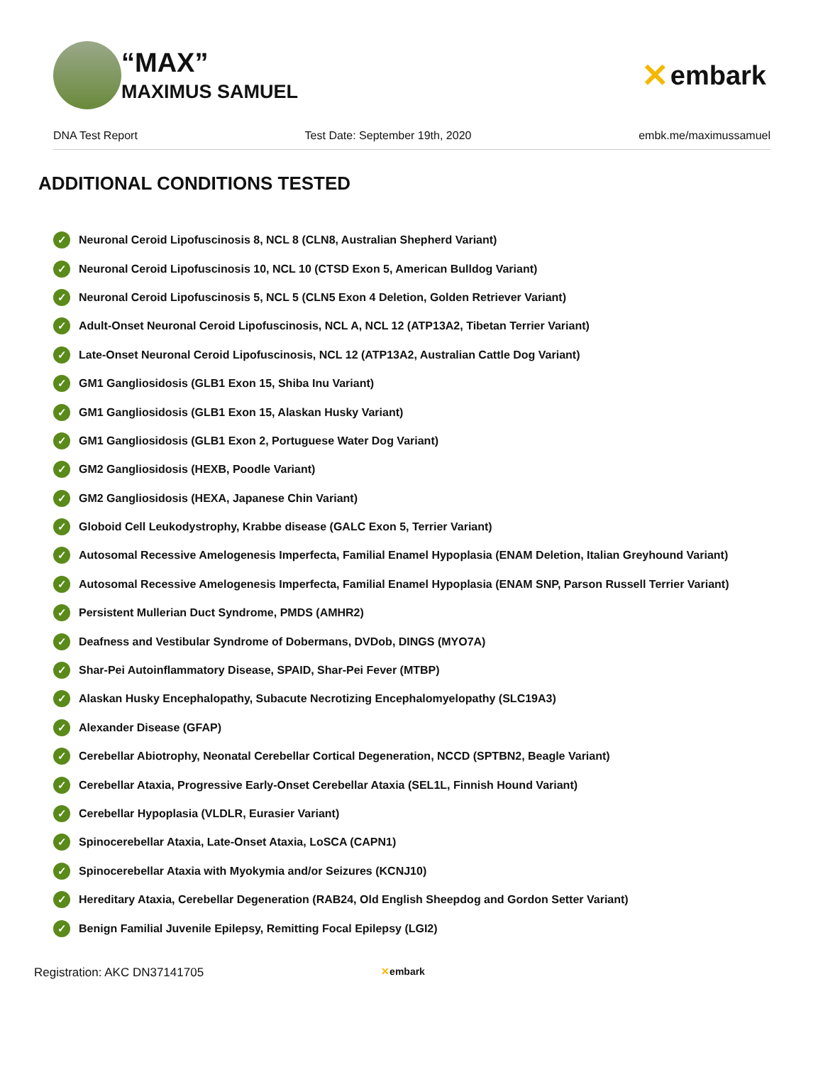“MAX”
MAXIMUS SAMUEL
✕ embark
DNA Test Report Test Date: September 19th, 2020 embk.me/maximussamuel
ADDITIONAL CONDITIONS TESTED
✓ Neuronal Ceroid Lipofuscinosis 8, NCL 8 (CLN8, Australian Shepherd Variant)
✓ Neuronal Ceroid Lipofuscinosis 10, NCL 10 (CTSD Exon 5, American Bulldog Variant)
✓ Neuronal Ceroid Lipofuscinosis 5, NCL 5 (CLN5 Exon 4 Deletion, Golden Retriever Variant)
✓ Adult-Onset Neuronal Ceroid Lipofuscinosis, NCL A, NCL 12 (ATP13A2, Tibetan Terrier Variant)
✓ Late-Onset Neuronal Ceroid Lipofuscinosis, NCL 12 (ATP13A2, Australian Cattle Dog Variant)
✓ GM1 Gangliosidosis (GLB1 Exon 15, Shiba Inu Variant)
✓ GM1 Gangliosidosis (GLB1 Exon 15, Alaskan Husky Variant)
✓ GM1 Gangliosidosis (GLB1 Exon 2, Portuguese Water Dog Variant)
✓ GM2 Gangliosidosis (HEXB, Poodle Variant)
✓ GM2 Gangliosidosis (HEXA, Japanese Chin Variant)
✓ Globoid Cell Leukodystrophy, Krabbe disease (GALC Exon 5, Terrier Variant)
✓ Autosomal Recessive Amelogenesis Imperfecta, Familial Enamel Hypoplasia (ENAM Deletion, Italian Greyhound Variant)
✓ Autosomal Recessive Amelogenesis Imperfecta, Familial Enamel Hypoplasia (ENAM SNP, Parson Russell Terrier Variant)
✓ Persistent Mullerian Duct Syndrome, PMDS (AMHR2)
✓ Deafness and Vestibular Syndrome of Dobermans, DVDob, DINGS (MYO7A)
✓ Shar-Pei Autoinflammatory Disease, SPAID, Shar-Pei Fever (MTBP)
✓ Alaskan Husky Encephalopathy, Subacute Necrotizing Encephalomyelopathy (SLC19A3)
✓ Alexander Disease (GFAP)
✓ Cerebellar Abiotrophy, Neonatal Cerebellar Cortical Degeneration, NCCD (SPTBN2, Beagle Variant)
✓ Cerebellar Ataxia, Progressive Early-Onset Cerebellar Ataxia (SEL1L, Finnish Hound Variant)
✓ Cerebellar Hypoplasia (VLDLR, Eurasier Variant)
✓ Spinocerebellar Ataxia, Late-Onset Ataxia, LoSCA (CAPN1)
✓ Spinocerebellar Ataxia with Myokymia and/or Seizures (KCNJ10)
✓ Hereditary Ataxia, Cerebellar Degeneration (RAB24, Old English Sheepdog and Gordon Setter Variant)
✓ Benign Familial Juvenile Epilepsy, Remitting Focal Epilepsy (LGI2)
Registration: AKC DN37141705 ✕embark